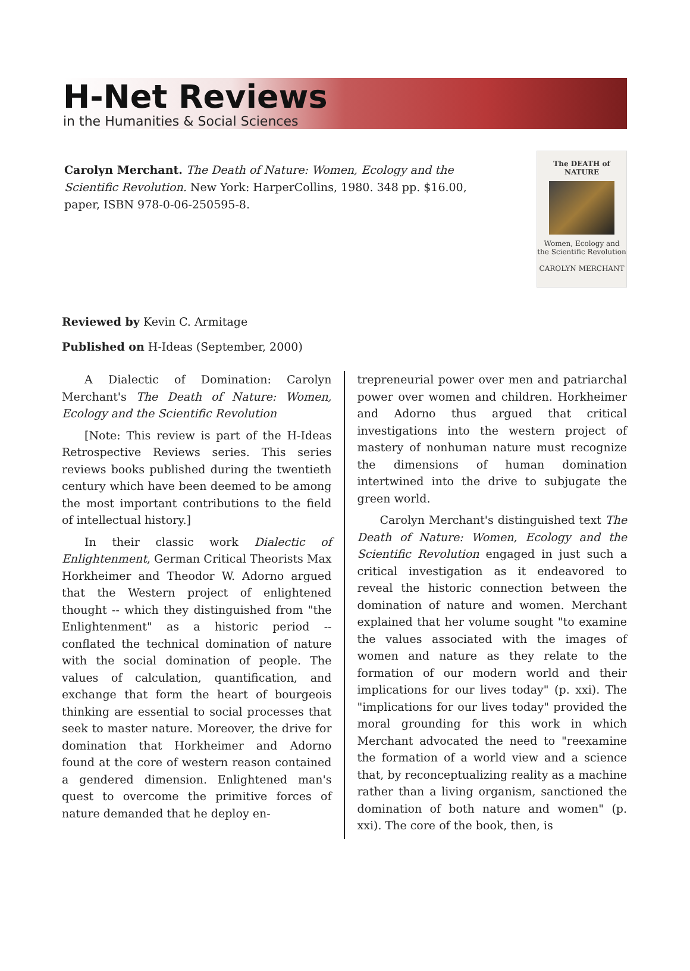H-Net Reviews
in the Humanities & Social Sciences
Carolyn Merchant. The Death of Nature: Women, Ecology and the Scientific Revolution. New York: HarperCollins, 1980. 348 pp. $16.00, paper, ISBN 978-0-06-250595-8.
The DEATH of NATURE
Women, Ecology and the Scientific Revolution
CAROLYN MERCHANT
Reviewed by Kevin C. Armitage
Published on H-Ideas (September, 2000)
A Dialectic of Domination: Carolyn Merchant's The Death of Nature: Women, Ecology and the Scientific Revolution
[Note: This review is part of the H-Ideas Retrospective Reviews series. This series reviews books published during the twentieth century which have been deemed to be among the most important contributions to the field of intellectual history.]
In their classic work Dialectic of Enlightenment, German Critical Theorists Max Horkheimer and Theodor W. Adorno argued that the Western project of enlightened thought -- which they distinguished from "the Enlightenment" as a historic period -- conflated the technical domination of nature with the social domination of people. The values of calculation, quantification, and exchange that form the heart of bourgeois thinking are essential to social processes that seek to master nature. Moreover, the drive for domination that Horkheimer and Adorno found at the core of western reason contained a gendered dimension. Enlightened man's quest to overcome the primitive forces of nature demanded that he deploy en-
trepreneurial power over men and patriarchal power over women and children. Horkheimer and Adorno thus argued that critical investigations into the western project of mastery of nonhuman nature must recognize the dimensions of human domination intertwined into the drive to subjugate the green world.
Carolyn Merchant's distinguished text The Death of Nature: Women, Ecology and the Scientific Revolution engaged in just such a critical investigation as it endeavored to reveal the historic connection between the domination of nature and women. Merchant explained that her volume sought "to examine the values associated with the images of women and nature as they relate to the formation of our modern world and their implications for our lives today" (p. xxi). The "implications for our lives today" provided the moral grounding for this work in which Merchant advocated the need to "reexamine the formation of a world view and a science that, by reconceptualizing reality as a machine rather than a living organism, sanctioned the domination of both nature and women" (p. xxi). The core of the book, then, is